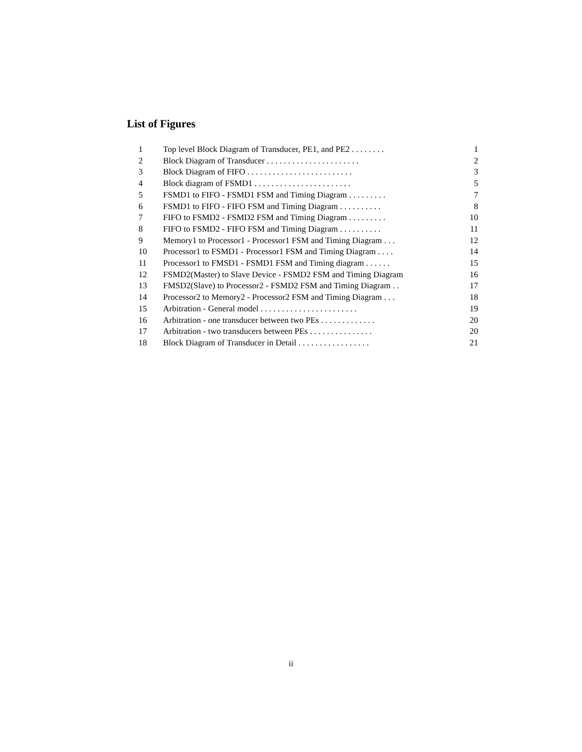List of Figures
| 1 | Top level Block Diagram of Transducer, PE1, and PE2 . . . . . . . . | 1 |
| 2 | Block Diagram of Transducer . . . . . . . . . . . . . . . . . . . . . . | 2 |
| 3 | Block Diagram of FIFO . . . . . . . . . . . . . . . . . . . . . . . . . | 3 |
| 4 | Block diagram of FSMD1 . . . . . . . . . . . . . . . . . . . . . . . | 5 |
| 5 | FSMD1 to FIFO - FSMD1 FSM and Timing Diagram . . . . . . . . . | 7 |
| 6 | FSMD1 to FIFO - FIFO FSM and Timing Diagram . . . . . . . . . . | 8 |
| 7 | FIFO to FSMD2 - FSMD2 FSM and Timing Diagram . . . . . . . . . | 10 |
| 8 | FIFO to FSMD2 - FIFO FSM and Timing Diagram . . . . . . . . . . | 11 |
| 9 | Memory1 to Processor1 - Processor1 FSM and Timing Diagram . . . | 12 |
| 10 | Processor1 to FSMD1 - Processor1 FSM and Timing Diagram . . . . | 14 |
| 11 | Processor1 to FMSD1 - FSMD1 FSM and Timing diagram . . . . . . | 15 |
| 12 | FSMD2(Master) to Slave Device - FSMD2 FSM and Timing Diagram | 16 |
| 13 | FMSD2(Slave) to Processor2 - FSMD2 FSM and Timing Diagram . . | 17 |
| 14 | Processor2 to Memory2 - Processor2 FSM and Timing Diagram . . . | 18 |
| 15 | Arbitration - General model . . . . . . . . . . . . . . . . . . . . . . . | 19 |
| 16 | Arbitration - one transducer between two PEs . . . . . . . . . . . . . | 20 |
| 17 | Arbitration - two transducers between PEs . . . . . . . . . . . . . . . | 20 |
| 18 | Block Diagram of Transducer in Detail . . . . . . . . . . . . . . . . . | 21 |
ii